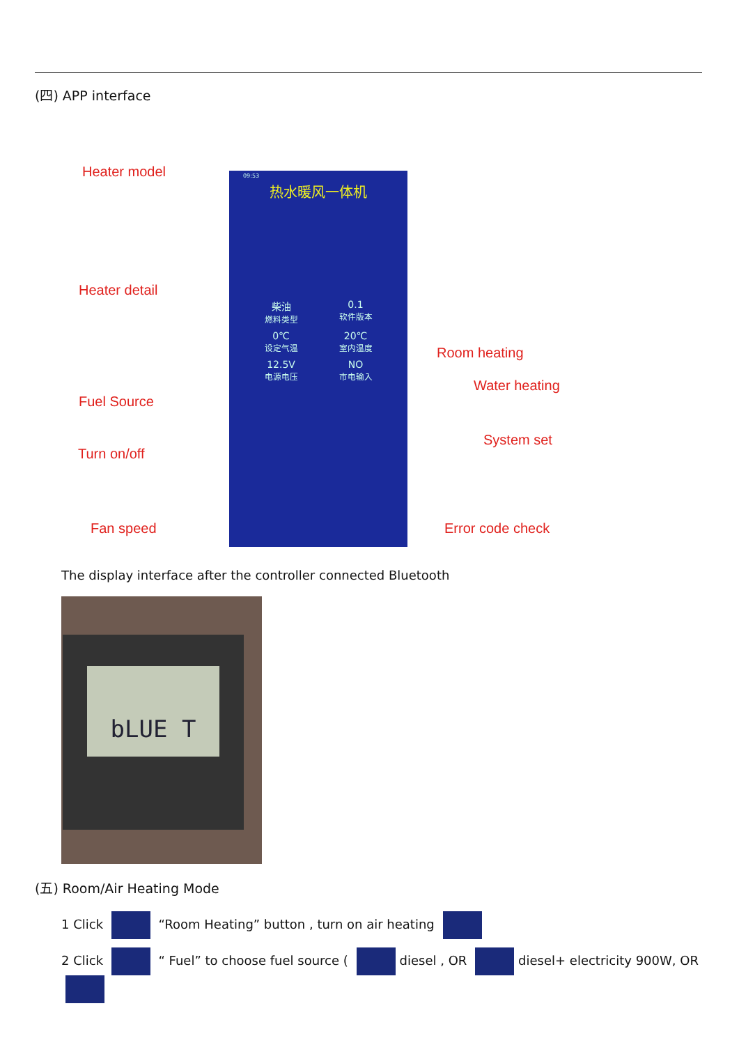(四) APP interface
09:53
热水暖风一体机
柴油
燃料类型
0.1
软件版本
0℃
设定气温
20℃
室内温度
12.5V
电源电压
NO
市电输入
Heater model
Heater detail
Room heating
Water heating
Fuel Source
System set
Turn on/off
Fan speed Error code check
The display interface after the controller connected Bluetooth
bLUE T
(五) Room/Air Heating Mode
1 Click “Room Heating” button , turn on air heating
2 Click “ Fuel” to choose fuel source ( diesel , OR diesel+ electricity 900W, OR